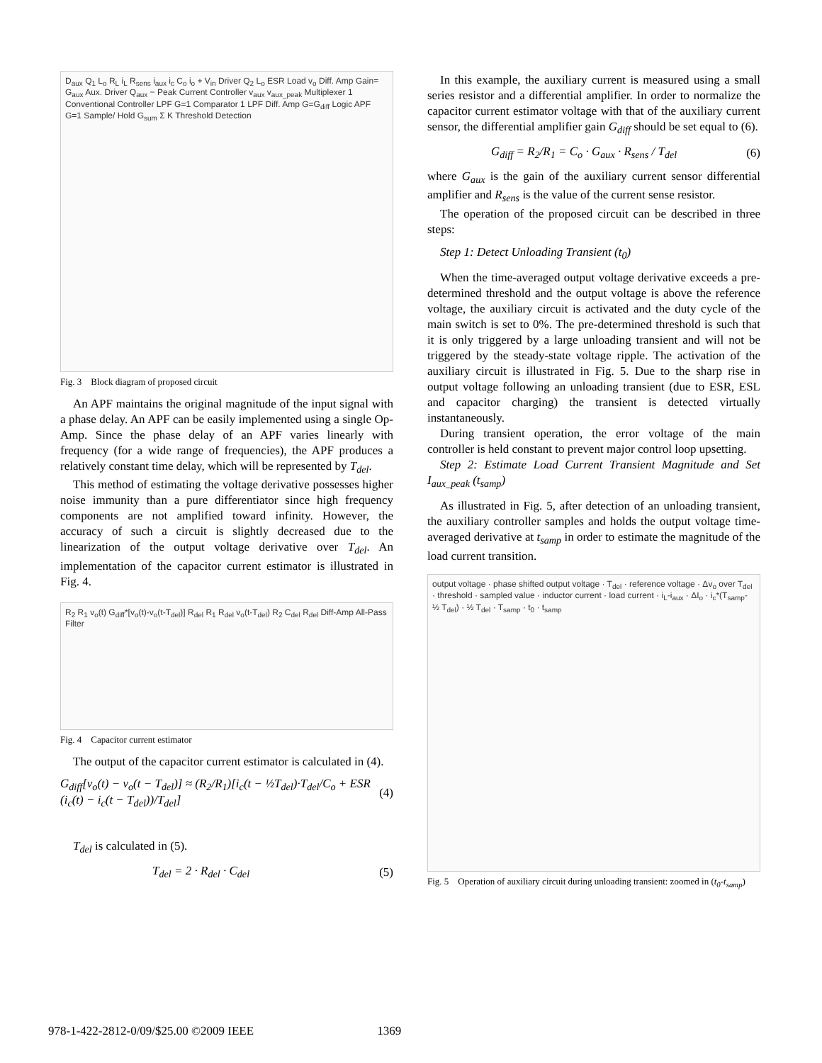D<sub>aux</sub> Q<sub>1</sub> L<sub>o</sub> R<sub>L</sub> i<sub>L</sub> R<sub>sens</sub> i<sub>aux</sub> i<sub>c</sub> C<sub>o</sub> i<sub>o</sub> + V<sub>in</sub> Driver Q<sub>2</sub> L<sub>o</sub> ESR Load v<sub>o</sub> Diff. Amp Gain= G<sub>aux</sub> Aux. Driver Q<sub>aux</sub> − Peak Current Controller v<sub>aux</sub> v<sub>aux_peak</sub> Multiplexer 1 Conventional Controller LPF G=1 Comparator 1 LPF Diff. Amp G=G<sub>diff</sub> Logic APF G=1 Sample/ Hold G<sub>sum</sub> Σ K Threshold Detection
Fig. 3 Block diagram of proposed circuit
An APF maintains the original magnitude of the input signal with a phase delay. An APF can be easily implemented using a single Op-Amp. Since the phase delay of an APF varies linearly with frequency (for a wide range of frequencies), the APF produces a relatively constant time delay, which will be represented by T<sub>del</sub>.
This method of estimating the voltage derivative possesses higher noise immunity than a pure differentiator since high frequency components are not amplified toward infinity. However, the accuracy of such a circuit is slightly decreased due to the linearization of the output voltage derivative over T<sub>del</sub>. An implementation of the capacitor current estimator is illustrated in Fig. 4.
R<sub>2</sub> R<sub>1</sub> v<sub>o</sub>(t) G<sub>diff</sub>*[v<sub>o</sub>(t)-v<sub>o</sub>(t-T<sub>del</sub>)] R<sub>del</sub> R<sub>1</sub> R<sub>del</sub> v<sub>o</sub>(t-T<sub>del</sub>) R<sub>2</sub> C<sub>del</sub> R<sub>del</sub> Diff-Amp All-Pass Filter
Fig. 4 Capacitor current estimator
The output of the capacitor current estimator is calculated in (4).
G<sub>diff</sub>[v<sub>o</sub>(t) − v<sub>o</sub>(t − T<sub>del</sub>)] ≈ (R<sub>2</sub>/R<sub>1</sub>)[i<sub>c</sub>(t − ½T<sub>del</sub>)·T<sub>del</sub>/C<sub>o</sub> + ESR (i<sub>c</sub>(t) − i<sub>c</sub>(t − T<sub>del</sub>))/T<sub>del</sub>] (4)
T<sub>del</sub> is calculated in (5).
T<sub>del</sub> = 2 · R<sub>del</sub> · C<sub>del</sub> (5)
In this example, the auxiliary current is measured using a small series resistor and a differential amplifier. In order to normalize the capacitor current estimator voltage with that of the auxiliary current sensor, the differential amplifier gain G<sub>diff</sub> should be set equal to (6).
G<sub>diff</sub> = R<sub>2</sub>/R<sub>1</sub> = C<sub>o</sub> · G<sub>aux</sub> · R<sub>sens</sub> / T<sub>del</sub> (6)
where G<sub>aux</sub> is the gain of the auxiliary current sensor differential amplifier and R<sub>sens</sub> is the value of the current sense resistor.
The operation of the proposed circuit can be described in three steps:
Step 1: Detect Unloading Transient (t<sub>0</sub>)
When the time-averaged output voltage derivative exceeds a pre-determined threshold and the output voltage is above the reference voltage, the auxiliary circuit is activated and the duty cycle of the main switch is set to 0%. The pre-determined threshold is such that it is only triggered by a large unloading transient and will not be triggered by the steady-state voltage ripple. The activation of the auxiliary circuit is illustrated in Fig. 5. Due to the sharp rise in output voltage following an unloading transient (due to ESR, ESL and capacitor charging) the transient is detected virtually instantaneously.
During transient operation, the error voltage of the main controller is held constant to prevent major control loop upsetting.
Step 2: Estimate Load Current Transient Magnitude and Set I<sub>aux_peak</sub> (t<sub>samp</sub>)
As illustrated in Fig. 5, after detection of an unloading transient, the auxiliary controller samples and holds the output voltage time-averaged derivative at t<sub>samp</sub> in order to estimate the magnitude of the load current transition.
output voltage · phase shifted output voltage · T<sub>del</sub> · reference voltage · Δv<sub>o</sub> over T<sub>del</sub> · threshold · sampled value · inductor current · load current · i<sub>L</sub>-i<sub>aux</sub> · ΔI<sub>o</sub> · i<sub>c</sub>*(T<sub>samp</sub>- ½ T<sub>del</sub>) · ½ T<sub>del</sub> · T<sub>samp</sub> · t<sub>0</sub> · t<sub>samp</sub>
Fig. 5 Operation of auxiliary circuit during unloading transient: zoomed in (t<sub>0</sub>-t<sub>samp</sub>)
978-1-422-2812-0/09/$25.00 ©2009 IEEE 1369